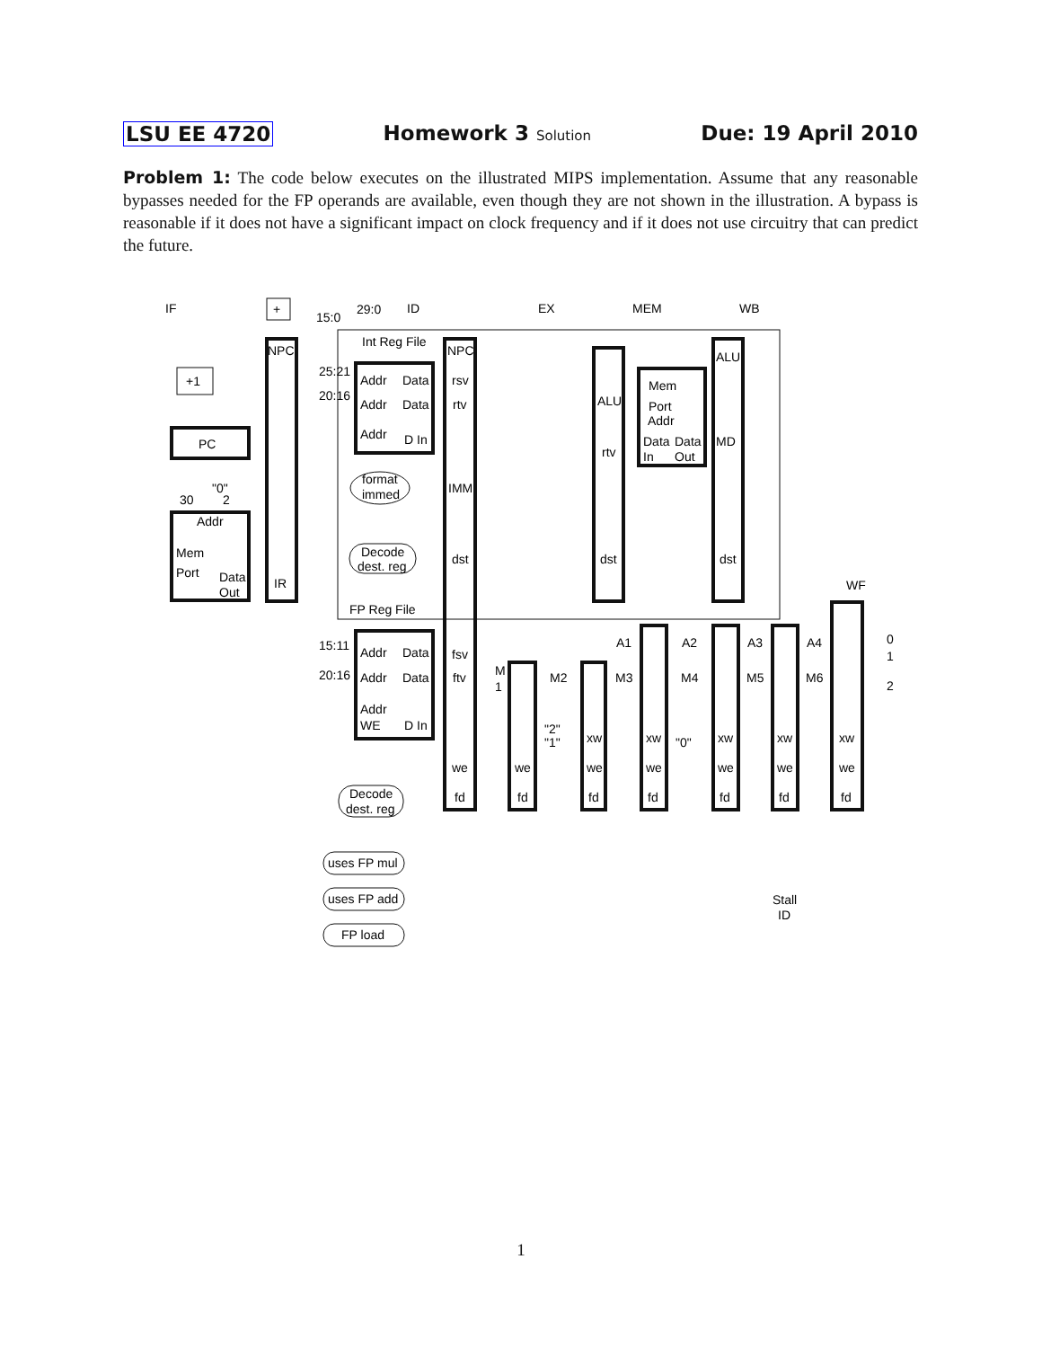LSU EE 4720 Homework 3 Solution Due: 19 April 2010
Problem 1: The code below executes on the illustrated MIPS implementation. Assume that any reasonable bypasses needed for the FP operands are available, even though they are not shown in the illustration. A bypass is reasonable if it does not have a significant impact on clock frequency and if it does not use circuitry that can predict the future.
IF
ID
EX
MEM
WB
WF
+
29:0
15:0
Int Reg File
NPC
NPC
+1
PC
25:21
20:16
Addr
Data
Addr
Data
Addr
D In
rsv
rtv
IMM
format
immed
"0"
30
2
Addr
Mem
Port
Data
Out
IR
Decode
dest. reg
dst
dst
dst
ALU
rtv
Mem
Port
Addr
Data
Data
In
Out
ALU
MD
FP Reg File
15:11
20:16
Addr
Data
Addr
Data
Addr
WE
D In
fsv
ftv
A1
A2
A3
A4
M
1
M2
M3
M4
M5
M6
0
1
2
"2"
"1"
"0"
xw
xw
xw
xw
xw
we
we
we
we
we
we
we
fd
fd
fd
fd
fd
fd
fd
Decode
dest. reg
uses FP mul
uses FP add
FP load
Stall
ID
1